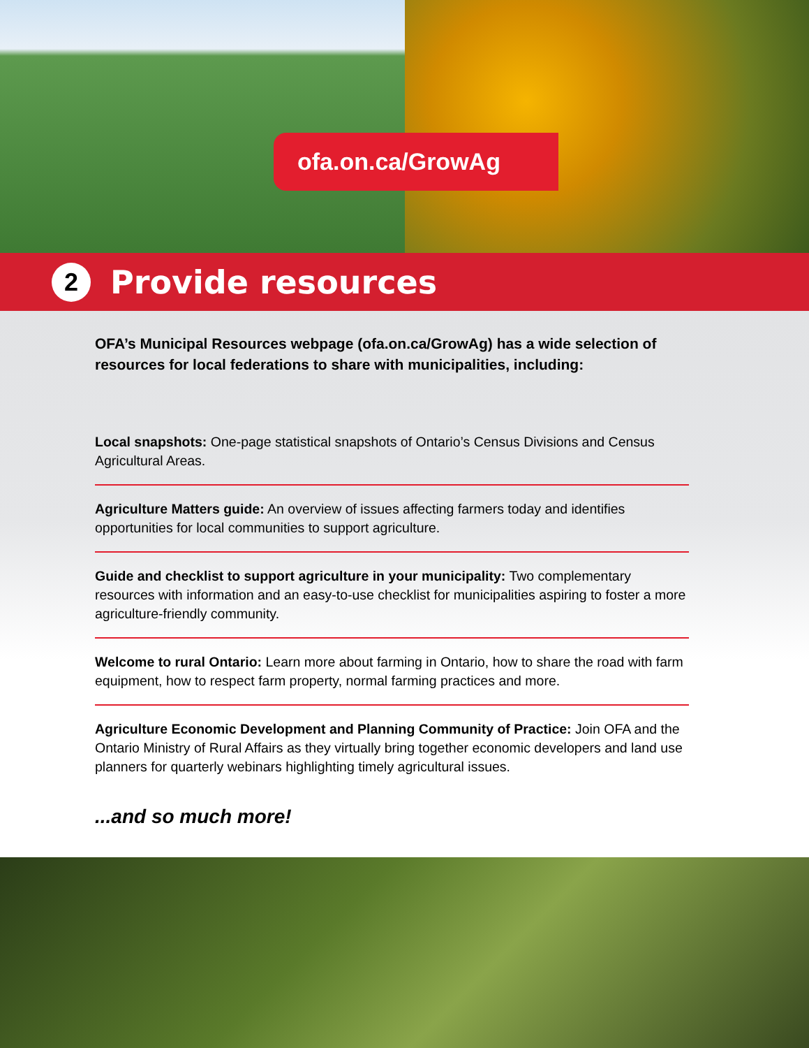ofa.on.ca/GrowAg
2
Provide resources
OFA’s Municipal Resources webpage (ofa.on.ca/GrowAg) has a wide selection of resources for local federations to share with municipalities, including:
Local snapshots: One-page statistical snapshots of Ontario’s Census Divisions and Census Agricultural Areas.
Agriculture Matters guide: An overview of issues affecting farmers today and identifies opportunities for local communities to support agriculture.
Guide and checklist to support agriculture in your municipality: Two complementary resources with information and an easy-to-use checklist for municipalities aspiring to foster a more agriculture-friendly community.
Welcome to rural Ontario: Learn more about farming in Ontario, how to share the road with farm equipment, how to respect farm property, normal farming practices and more.
Agriculture Economic Development and Planning Community of Practice: Join OFA and the Ontario Ministry of Rural Affairs as they virtually bring together economic developers and land use planners for quarterly webinars highlighting timely agricultural issues.
...and so much more!